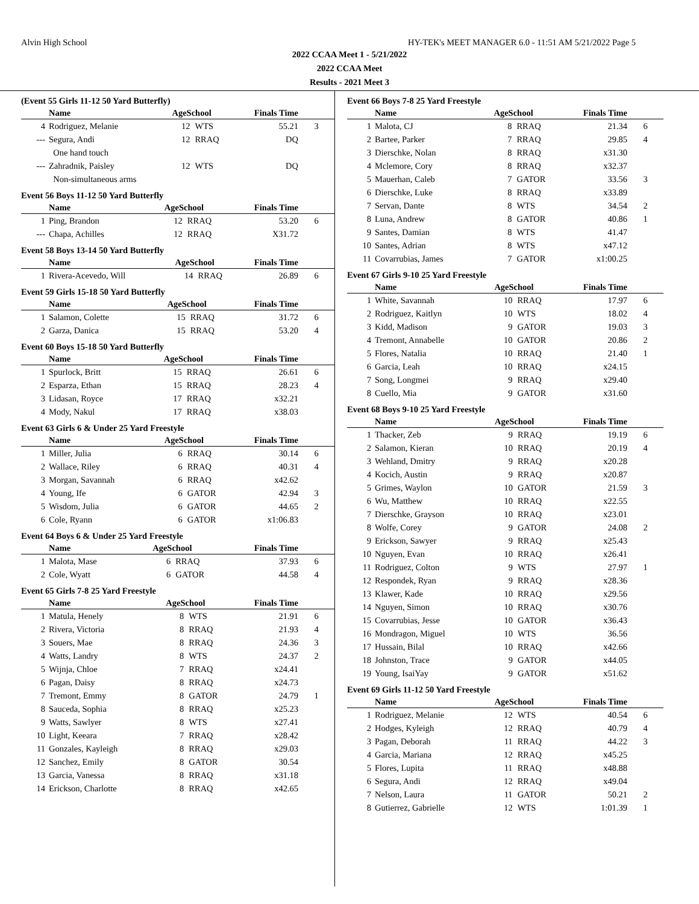Alvin High School HY-TEK's MEET MANAGER 6.0 - 11:51 AM 5/21/2022 Page 5
2022 CCAA Meet 1 - 5/21/2022
2022 CCAA Meet
Results - 2021 Meet 3
(Event 55 Girls 11-12 50 Yard Butterfly)
| | Name | AgeSchool | | Finals Time | |
| --- | --- | --- | --- | --- | --- |
| 4 | Rodriguez, Melanie | 12 | WTS | 55.21 | 3 |
| --- | Segura, Andi | 12 | RRAQ | DQ | |
| | One hand touch | | | | |
| --- | Zahradnik, Paisley | 12 | WTS | DQ | |
| | Non-simultaneous arms | | | | |
Event 56 Boys 11-12 50 Yard Butterfly
| | Name | AgeSchool | | Finals Time | |
| --- | --- | --- | --- | --- | --- |
| 1 | Ping, Brandon | 12 | RRAQ | 53.20 | 6 |
| --- | Chapa, Achilles | 12 | RRAQ | X31.72 | |
Event 58 Boys 13-14 50 Yard Butterfly
| | Name | AgeSchool | | Finals Time | |
| --- | --- | --- | --- | --- | --- |
| 1 | Rivera-Acevedo, Will | 14 | RRAQ | 26.89 | 6 |
Event 59 Girls 15-18 50 Yard Butterfly
| | Name | AgeSchool | | Finals Time | |
| --- | --- | --- | --- | --- | --- |
| 1 | Salamon, Colette | 15 | RRAQ | 31.72 | 6 |
| 2 | Garza, Danica | 15 | RRAQ | 53.20 | 4 |
Event 60 Boys 15-18 50 Yard Butterfly
| | Name | AgeSchool | | Finals Time | |
| --- | --- | --- | --- | --- | --- |
| 1 | Spurlock, Britt | 15 | RRAQ | 26.61 | 6 |
| 2 | Esparza, Ethan | 15 | RRAQ | 28.23 | 4 |
| 3 | Lidasan, Royce | 17 | RRAQ | x32.21 | |
| 4 | Mody, Nakul | 17 | RRAQ | x38.03 | |
Event 63 Girls 6 & Under 25 Yard Freestyle
| | Name | AgeSchool | | Finals Time | |
| --- | --- | --- | --- | --- | --- |
| 1 | Miller, Julia | 6 | RRAQ | 30.14 | 6 |
| 2 | Wallace, Riley | 6 | RRAQ | 40.31 | 4 |
| 3 | Morgan, Savannah | 6 | RRAQ | x42.62 | |
| 4 | Young, Ife | 6 | GATOR | 42.94 | 3 |
| 5 | Wisdom, Julia | 6 | GATOR | 44.65 | 2 |
| 6 | Cole, Ryann | 6 | GATOR | x1:06.83 | |
Event 64 Boys 6 & Under 25 Yard Freestyle
| | Name | AgeSchool | | Finals Time | |
| --- | --- | --- | --- | --- | --- |
| 1 | Malota, Mase | 6 | RRAQ | 37.93 | 6 |
| 2 | Cole, Wyatt | 6 | GATOR | 44.58 | 4 |
Event 65 Girls 7-8 25 Yard Freestyle
| | Name | AgeSchool | | Finals Time | |
| --- | --- | --- | --- | --- | --- |
| 1 | Matula, Henely | 8 | WTS | 21.91 | 6 |
| 2 | Rivera, Victoria | 8 | RRAQ | 21.93 | 4 |
| 3 | Souers, Mae | 8 | RRAQ | 24.36 | 3 |
| 4 | Watts, Landry | 8 | WTS | 24.37 | 2 |
| 5 | Wijnja, Chloe | 7 | RRAQ | x24.41 | |
| 6 | Pagan, Daisy | 8 | RRAQ | x24.73 | |
| 7 | Tremont, Emmy | 8 | GATOR | 24.79 | 1 |
| 8 | Sauceda, Sophia | 8 | RRAQ | x25.23 | |
| 9 | Watts, Sawlyer | 8 | WTS | x27.41 | |
| 10 | Light, Keeara | 7 | RRAQ | x28.42 | |
| 11 | Gonzales, Kayleigh | 8 | RRAQ | x29.03 | |
| 12 | Sanchez, Emily | 8 | GATOR | 30.54 | |
| 13 | Garcia, Vanessa | 8 | RRAQ | x31.18 | |
| 14 | Erickson, Charlotte | 8 | RRAQ | x42.65 | |
Event 66 Boys 7-8 25 Yard Freestyle
| | Name | AgeSchool | | Finals Time | |
| --- | --- | --- | --- | --- | --- |
| 1 | Malota, CJ | 8 | RRAQ | 21.34 | 6 |
| 2 | Bartee, Parker | 7 | RRAQ | 29.85 | 4 |
| 3 | Dierschke, Nolan | 8 | RRAQ | x31.30 | |
| 4 | Mclemore, Cory | 8 | RRAQ | x32.37 | |
| 5 | Mauerhan, Caleb | 7 | GATOR | 33.56 | 3 |
| 6 | Dierschke, Luke | 8 | RRAQ | x33.89 | |
| 7 | Servan, Dante | 8 | WTS | 34.54 | 2 |
| 8 | Luna, Andrew | 8 | GATOR | 40.86 | 1 |
| 9 | Santes, Damian | 8 | WTS | 41.47 | |
| 10 | Santes, Adrian | 8 | WTS | x47.12 | |
| 11 | Covarrubias, James | 7 | GATOR | x1:00.25 | |
Event 67 Girls 9-10 25 Yard Freestyle
| | Name | AgeSchool | | Finals Time | |
| --- | --- | --- | --- | --- | --- |
| 1 | White, Savannah | 10 | RRAQ | 17.97 | 6 |
| 2 | Rodriguez, Kaitlyn | 10 | WTS | 18.02 | 4 |
| 3 | Kidd, Madison | 9 | GATOR | 19.03 | 3 |
| 4 | Tremont, Annabelle | 10 | GATOR | 20.86 | 2 |
| 5 | Flores, Natalia | 10 | RRAQ | 21.40 | 1 |
| 6 | Garcia, Leah | 10 | RRAQ | x24.15 | |
| 7 | Song, Longmei | 9 | RRAQ | x29.40 | |
| 8 | Cuello, Mia | 9 | GATOR | x31.60 | |
Event 68 Boys 9-10 25 Yard Freestyle
| | Name | AgeSchool | | Finals Time | |
| --- | --- | --- | --- | --- | --- |
| 1 | Thacker, Zeb | 9 | RRAQ | 19.19 | 6 |
| 2 | Salamon, Kieran | 10 | RRAQ | 20.19 | 4 |
| 3 | Wehland, Dmitry | 9 | RRAQ | x20.28 | |
| 4 | Kocich, Austin | 9 | RRAQ | x20.87 | |
| 5 | Grimes, Waylon | 10 | GATOR | 21.59 | 3 |
| 6 | Wu, Matthew | 10 | RRAQ | x22.55 | |
| 7 | Dierschke, Grayson | 10 | RRAQ | x23.01 | |
| 8 | Wolfe, Corey | 9 | GATOR | 24.08 | 2 |
| 9 | Erickson, Sawyer | 9 | RRAQ | x25.43 | |
| 10 | Nguyen, Evan | 10 | RRAQ | x26.41 | |
| 11 | Rodriguez, Colton | 9 | WTS | 27.97 | 1 |
| 12 | Respondek, Ryan | 9 | RRAQ | x28.36 | |
| 13 | Klawer, Kade | 10 | RRAQ | x29.56 | |
| 14 | Nguyen, Simon | 10 | RRAQ | x30.76 | |
| 15 | Covarrubias, Jesse | 10 | GATOR | x36.43 | |
| 16 | Mondragon, Miguel | 10 | WTS | 36.56 | |
| 17 | Hussain, Bilal | 10 | RRAQ | x42.66 | |
| 18 | Johnston, Trace | 9 | GATOR | x44.05 | |
| 19 | Young, IsaiYay | 9 | GATOR | x51.62 | |
Event 69 Girls 11-12 50 Yard Freestyle
| | Name | AgeSchool | | Finals Time | |
| --- | --- | --- | --- | --- | --- |
| 1 | Rodriguez, Melanie | 12 | WTS | 40.54 | 6 |
| 2 | Hodges, Kyleigh | 12 | RRAQ | 40.79 | 4 |
| 3 | Pagan, Deborah | 11 | RRAQ | 44.22 | 3 |
| 4 | Garcia, Mariana | 12 | RRAQ | x45.25 | |
| 5 | Flores, Lupita | 11 | RRAQ | x48.88 | |
| 6 | Segura, Andi | 12 | RRAQ | x49.04 | |
| 7 | Nelson, Laura | 11 | GATOR | 50.21 | 2 |
| 8 | Gutierrez, Gabrielle | 12 | WTS | 1:01.39 | 1 |